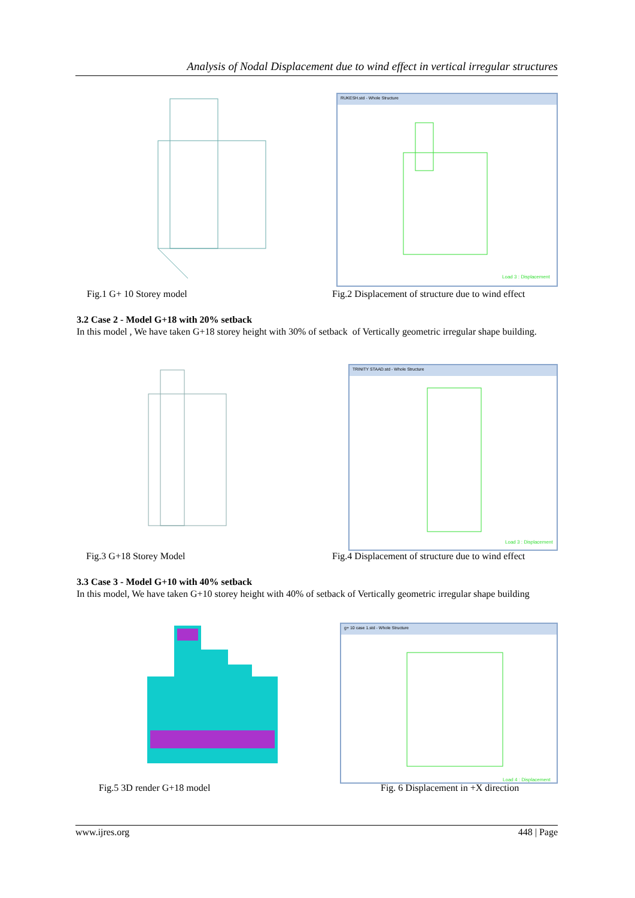Analysis of Nodal Displacement due to wind effect in vertical irregular structures
RUKESH.std - Whole Structure
Load 3 : Displacement
Fig.1 G+ 10 Storey model
Fig.2 Displacement of structure due to wind effect
3.2 Case 2 - Model G+18 with 20% setback
In this model , We have taken G+18 storey height with 30% of setback of Vertically geometric irregular shape building.
TRINITY STAAD.std - Whole Structure
Load 3 : Displacement
Fig.3 G+18 Storey Model
Fig.4 Displacement of structure due to wind effect
3.3 Case 3 - Model G+10 with 40% setback
In this model, We have taken G+10 storey height with 40% of setback of Vertically geometric irregular shape building
g+ 10 case 1.std - Whole Structure
Load 4 : Displacement
Fig.5 3D render G+18 model
Fig. 6 Displacement in +X direction
www.ijres.org 448 | Page